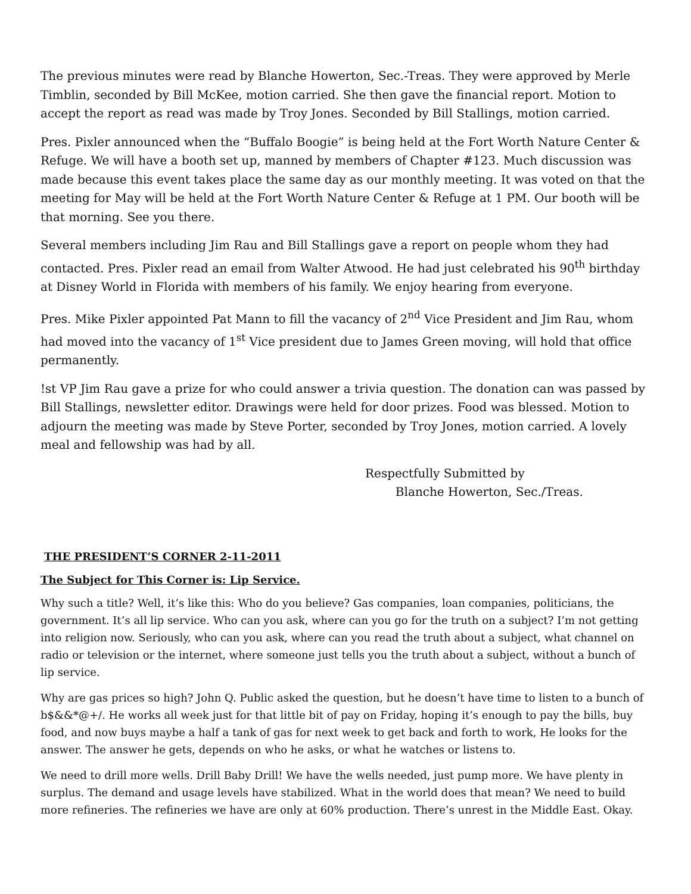The previous minutes were read by Blanche Howerton, Sec.-Treas. They were approved by Merle Timblin, seconded by Bill McKee, motion carried. She then gave the financial report. Motion to accept the report as read was made by Troy Jones. Seconded by Bill Stallings, motion carried.
Pres. Pixler announced when the “Buffalo Boogie” is being held at the Fort Worth Nature Center & Refuge. We will have a booth set up, manned by members of Chapter #123. Much discussion was made because this event takes place the same day as our monthly meeting. It was voted on that the meeting for May will be held at the Fort Worth Nature Center & Refuge at 1 PM. Our booth will be that morning. See you there.
Several members including Jim Rau and Bill Stallings gave a report on people whom they had contacted. Pres. Pixler read an email from Walter Atwood. He had just celebrated his 90<sup>th</sup> birthday at Disney World in Florida with members of his family. We enjoy hearing from everyone.
Pres. Mike Pixler appointed Pat Mann to fill the vacancy of 2<sup>nd</sup> Vice President and Jim Rau, whom had moved into the vacancy of 1<sup>st</sup> Vice president due to James Green moving, will hold that office permanently.
!st VP Jim Rau gave a prize for who could answer a trivia question. The donation can was passed by Bill Stallings, newsletter editor. Drawings were held for door prizes. Food was blessed. Motion to adjourn the meeting was made by Steve Porter, seconded by Troy Jones, motion carried. A lovely meal and fellowship was had by all.
Respectfully Submitted by
Blanche Howerton, Sec./Treas.
THE PRESIDENT’S CORNER 2-11-2011
The Subject for This Corner is: Lip Service.
Why such a title? Well, it’s like this: Who do you believe? Gas companies, loan companies, politicians, the government. It’s all lip service. Who can you ask, where can you go for the truth on a subject? I’m not getting into religion now. Seriously, who can you ask, where can you read the truth about a subject, what channel on radio or television or the internet, where someone just tells you the truth about a subject, without a bunch of lip service.
Why are gas prices so high? John Q. Public asked the question, but he doesn’t have time to listen to a bunch of b$&&*@+/. He works all week just for that little bit of pay on Friday, hoping it’s enough to pay the bills, buy food, and now buys maybe a half a tank of gas for next week to get back and forth to work, He looks for the answer. The answer he gets, depends on who he asks, or what he watches or listens to.
We need to drill more wells. Drill Baby Drill! We have the wells needed, just pump more. We have plenty in surplus. The demand and usage levels have stabilized. What in the world does that mean? We need to build more refineries. The refineries we have are only at 60% production. There’s unrest in the Middle East. Okay.